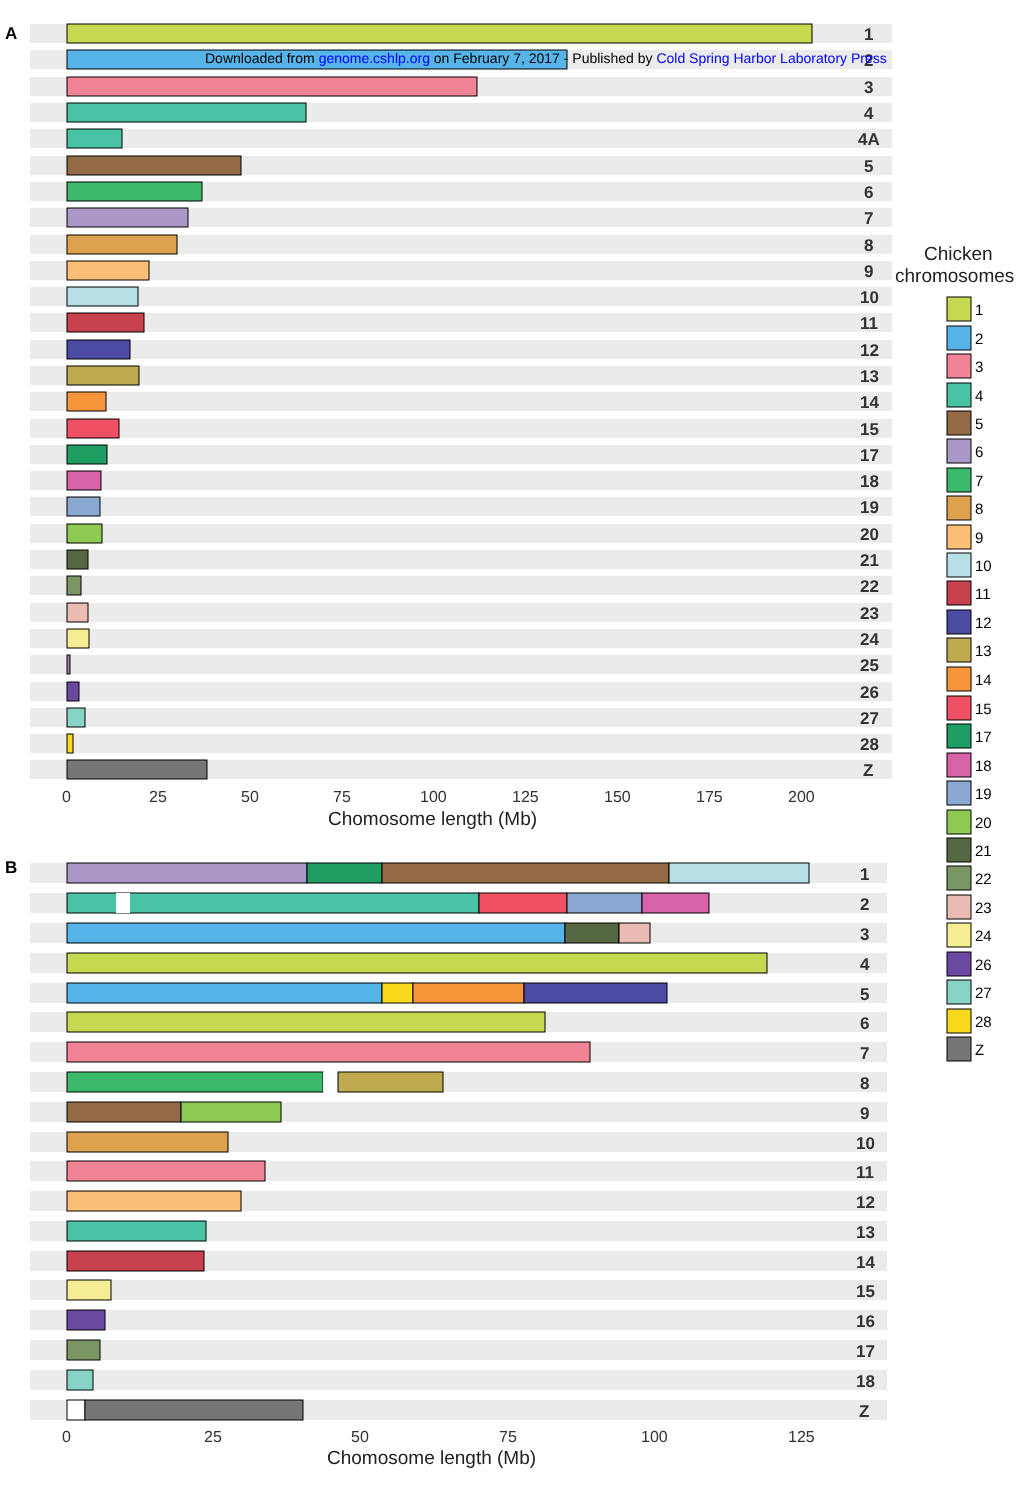A
1
2
Downloaded from genome.cshlp.org on February 7, 2017 - Published by Cold Spring Harbor Laboratory Press
3
4
4A
5
6
7
8
9
10
11
12
13
14
15
17
18
19
20
21
22
23
24
25
26
27
28
Z
0
25
50
75
100
125
150
175
200
Chomosome length (Mb)
Chicken
chromosomes
1
2
3
4
5
6
7
8
9
10
11
12
13
14
15
17
18
19
20
21
22
23
24
26
27
28
Z
B
1
2
3
4
5
6
7
8
9
10
11
12
13
14
15
16
17
18
Z
0
25
50
75
100
125
Chomosome length (Mb)